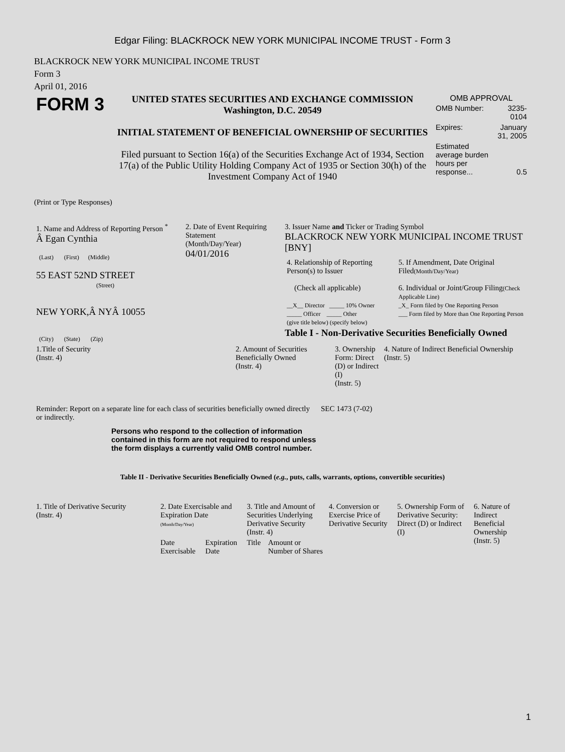Edgar Filing: BLACKROCK NEW YORK MUNICIPAL INCOME TRUST - Form 3
BLACKROCK NEW YORK MUNICIPAL INCOME TRUST
Form 3
April 01, 2016
| FORM 3 | UNITED STATES SECURITIES AND EXCHANGE COMMISSION Washington, D.C. 20549 INITIAL STATEMENT OF BENEFICIAL OWNERSHIP OF SECURITIES Filed pursuant to Section 16(a) of the Securities Exchange Act of 1934, Section 17(a) of the Public Utility Holding Company Act of 1935 or Section 30(h) of the Investment Company Act of 1940 | OMB APPROVAL / OMB Number: / 3235-0104 / / Expires: / January 31, 2005 / / Estimated average burden hours per response... / 0.5 / |
(Print or Type Responses)
| 1. Name and Address of Reporting Person <sup>*</sup> Â Egan Cynthia (Last) (First) (Middle) 55 EAST 52ND STREET (Street) NEW YORK,Â NYÂ 10055 (City) (State) (Zip) | 2. Date of Event Requiring Statement (Month/Day/Year) 04/01/2016 | 3. Issuer Name and Ticker or Trading Symbol BLACKROCK NEW YORK MUNICIPAL INCOME TRUST [BNY] / 4. Relationship of Reporting Person(s) to Issuer (Check all applicable) __X__ Director _____ 10% Owner _____ Officer _____ Other (give title below) (specify below) / 5. If Amendment, Date Original Filed (Month/Day/Year) 6. Individual or Joint/Group Filing (Check Applicable Line) _X_ Form filed by One Reporting Person ___ Form filed by More than One Reporting Person / Table I - Non-Derivative Securities Beneficially Owned |
| 1.Title of Security (Instr. 4) | 2. Amount of Securities Beneficially Owned (Instr. 4) | 3. Ownership Form: Direct (D) or Indirect (I) (Instr. 5) | 4. Nature of Indirect Beneficial Ownership (Instr. 5) |
| Reminder: Report on a separate line for each class of securities beneficially owned directly or indirectly. Persons who respond to the collection of information contained in this form are not required to respond unless the form displays a currently valid OMB control number. | SEC 1473 (7-02) |
Table II - Derivative Securities Beneficially Owned (e.g., puts, calls, warrants, options, convertible securities)
| 1. Title of Derivative Security (Instr. 4) | 2. Date Exercisable and Expiration Date (Month/Day/Year) | | 3. Title and Amount of Securities Underlying Derivative Security (Instr. 4) | | 4. Conversion or Exercise Price of Derivative Security | 5. Ownership Form of Derivative Security: Direct (D) or Indirect (I) | 6. Nature of Indirect Beneficial Ownership (Instr. 5) |
| | Date Exercisable | Expiration Date | Title | Amount or Number of Shares | | | |
1